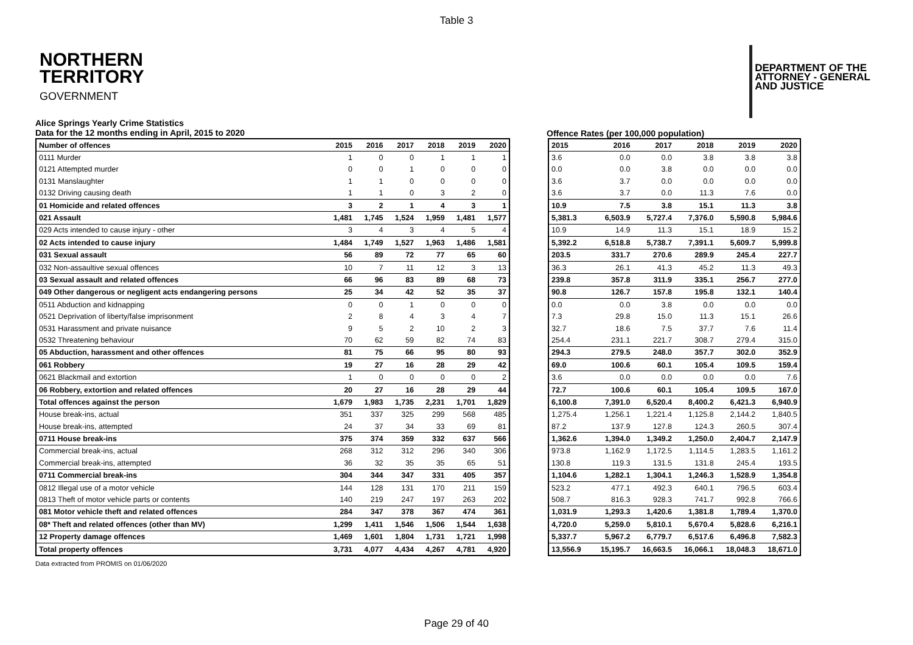Table 3
NORTHERN
TERRITORY
GOVERNMENT
DEPARTMENT OF THE
ATTORNEY - GENERAL
AND JUSTICE
Alice Springs Yearly Crime Statistics
Data for the 12 months ending in April, 2015 to 2020
Offence Rates (per 100,000 population)
| Number of offences | 2015 | 2016 | 2017 | 2018 | 2019 | 2020 |
| --- | --- | --- | --- | --- | --- | --- |
| 0111 Murder | 1 | 0 | 0 | 1 | 1 | 1 |
| 0121 Attempted murder | 0 | 0 | 1 | 0 | 0 | 0 |
| 0131 Manslaughter | 1 | 1 | 0 | 0 | 0 | 0 |
| 0132 Driving causing death | 1 | 1 | 0 | 3 | 2 | 0 |
| 01 Homicide and related offences | 3 | 2 | 1 | 4 | 3 | 1 |
| 021 Assault | 1,481 | 1,745 | 1,524 | 1,959 | 1,481 | 1,577 |
| 029 Acts intended to cause injury - other | 3 | 4 | 3 | 4 | 5 | 4 |
| 02 Acts intended to cause injury | 1,484 | 1,749 | 1,527 | 1,963 | 1,486 | 1,581 |
| 031 Sexual assault | 56 | 89 | 72 | 77 | 65 | 60 |
| 032 Non-assaultive sexual offences | 10 | 7 | 11 | 12 | 3 | 13 |
| 03 Sexual assault and related offences | 66 | 96 | 83 | 89 | 68 | 73 |
| 049 Other dangerous or negligent acts endangering persons | 25 | 34 | 42 | 52 | 35 | 37 |
| 0511 Abduction and kidnapping | 0 | 0 | 1 | 0 | 0 | 0 |
| 0521 Deprivation of liberty/false imprisonment | 2 | 8 | 4 | 3 | 4 | 7 |
| 0531 Harassment and private nuisance | 9 | 5 | 2 | 10 | 2 | 3 |
| 0532 Threatening behaviour | 70 | 62 | 59 | 82 | 74 | 83 |
| 05 Abduction, harassment and other offences | 81 | 75 | 66 | 95 | 80 | 93 |
| 061 Robbery | 19 | 27 | 16 | 28 | 29 | 42 |
| 0621 Blackmail and extortion | 1 | 0 | 0 | 0 | 0 | 2 |
| 06 Robbery, extortion and related offences | 20 | 27 | 16 | 28 | 29 | 44 |
| Total offences against the person | 1,679 | 1,983 | 1,735 | 2,231 | 1,701 | 1,829 |
| House break-ins, actual | 351 | 337 | 325 | 299 | 568 | 485 |
| House break-ins, attempted | 24 | 37 | 34 | 33 | 69 | 81 |
| 0711 House break-ins | 375 | 374 | 359 | 332 | 637 | 566 |
| Commercial break-ins, actual | 268 | 312 | 312 | 296 | 340 | 306 |
| Commercial break-ins, attempted | 36 | 32 | 35 | 35 | 65 | 51 |
| 0711 Commercial break-ins | 304 | 344 | 347 | 331 | 405 | 357 |
| 0812 Illegal use of a motor vehicle | 144 | 128 | 131 | 170 | 211 | 159 |
| 0813 Theft of motor vehicle parts or contents | 140 | 219 | 247 | 197 | 263 | 202 |
| 081 Motor vehicle theft and related offences | 284 | 347 | 378 | 367 | 474 | 361 |
| 08* Theft and related offences (other than MV) | 1,299 | 1,411 | 1,546 | 1,506 | 1,544 | 1,638 |
| 12 Property damage offences | 1,469 | 1,601 | 1,804 | 1,731 | 1,721 | 1,998 |
| Total property offences | 3,731 | 4,077 | 4,434 | 4,267 | 4,781 | 4,920 |
| 2015 | 2016 | 2017 | 2018 | 2019 | 2020 |
| --- | --- | --- | --- | --- | --- |
| 3.6 | 0.0 | 0.0 | 3.8 | 3.8 | 3.8 |
| 0.0 | 0.0 | 3.8 | 0.0 | 0.0 | 0.0 |
| 3.6 | 3.7 | 0.0 | 0.0 | 0.0 | 0.0 |
| 3.6 | 3.7 | 0.0 | 11.3 | 7.6 | 0.0 |
| 10.9 | 7.5 | 3.8 | 15.1 | 11.3 | 3.8 |
| 5,381.3 | 6,503.9 | 5,727.4 | 7,376.0 | 5,590.8 | 5,984.6 |
| 10.9 | 14.9 | 11.3 | 15.1 | 18.9 | 15.2 |
| 5,392.2 | 6,518.8 | 5,738.7 | 7,391.1 | 5,609.7 | 5,999.8 |
| 203.5 | 331.7 | 270.6 | 289.9 | 245.4 | 227.7 |
| 36.3 | 26.1 | 41.3 | 45.2 | 11.3 | 49.3 |
| 239.8 | 357.8 | 311.9 | 335.1 | 256.7 | 277.0 |
| 90.8 | 126.7 | 157.8 | 195.8 | 132.1 | 140.4 |
| 0.0 | 0.0 | 3.8 | 0.0 | 0.0 | 0.0 |
| 7.3 | 29.8 | 15.0 | 11.3 | 15.1 | 26.6 |
| 32.7 | 18.6 | 7.5 | 37.7 | 7.6 | 11.4 |
| 254.4 | 231.1 | 221.7 | 308.7 | 279.4 | 315.0 |
| 294.3 | 279.5 | 248.0 | 357.7 | 302.0 | 352.9 |
| 69.0 | 100.6 | 60.1 | 105.4 | 109.5 | 159.4 |
| 3.6 | 0.0 | 0.0 | 0.0 | 0.0 | 7.6 |
| 72.7 | 100.6 | 60.1 | 105.4 | 109.5 | 167.0 |
| 6,100.8 | 7,391.0 | 6,520.4 | 8,400.2 | 6,421.3 | 6,940.9 |
| 1,275.4 | 1,256.1 | 1,221.4 | 1,125.8 | 2,144.2 | 1,840.5 |
| 87.2 | 137.9 | 127.8 | 124.3 | 260.5 | 307.4 |
| 1,362.6 | 1,394.0 | 1,349.2 | 1,250.0 | 2,404.7 | 2,147.9 |
| 973.8 | 1,162.9 | 1,172.5 | 1,114.5 | 1,283.5 | 1,161.2 |
| 130.8 | 119.3 | 131.5 | 131.8 | 245.4 | 193.5 |
| 1,104.6 | 1,282.1 | 1,304.1 | 1,246.3 | 1,528.9 | 1,354.8 |
| 523.2 | 477.1 | 492.3 | 640.1 | 796.5 | 603.4 |
| 508.7 | 816.3 | 928.3 | 741.7 | 992.8 | 766.6 |
| 1,031.9 | 1,293.3 | 1,420.6 | 1,381.8 | 1,789.4 | 1,370.0 |
| 4,720.0 | 5,259.0 | 5,810.1 | 5,670.4 | 5,828.6 | 6,216.1 |
| 5,337.7 | 5,967.2 | 6,779.7 | 6,517.6 | 6,496.8 | 7,582.3 |
| 13,556.9 | 15,195.7 | 16,663.5 | 16,066.1 | 18,048.3 | 18,671.0 |
Data extracted from PROMIS on 01/06/2020
Page 29 of 40